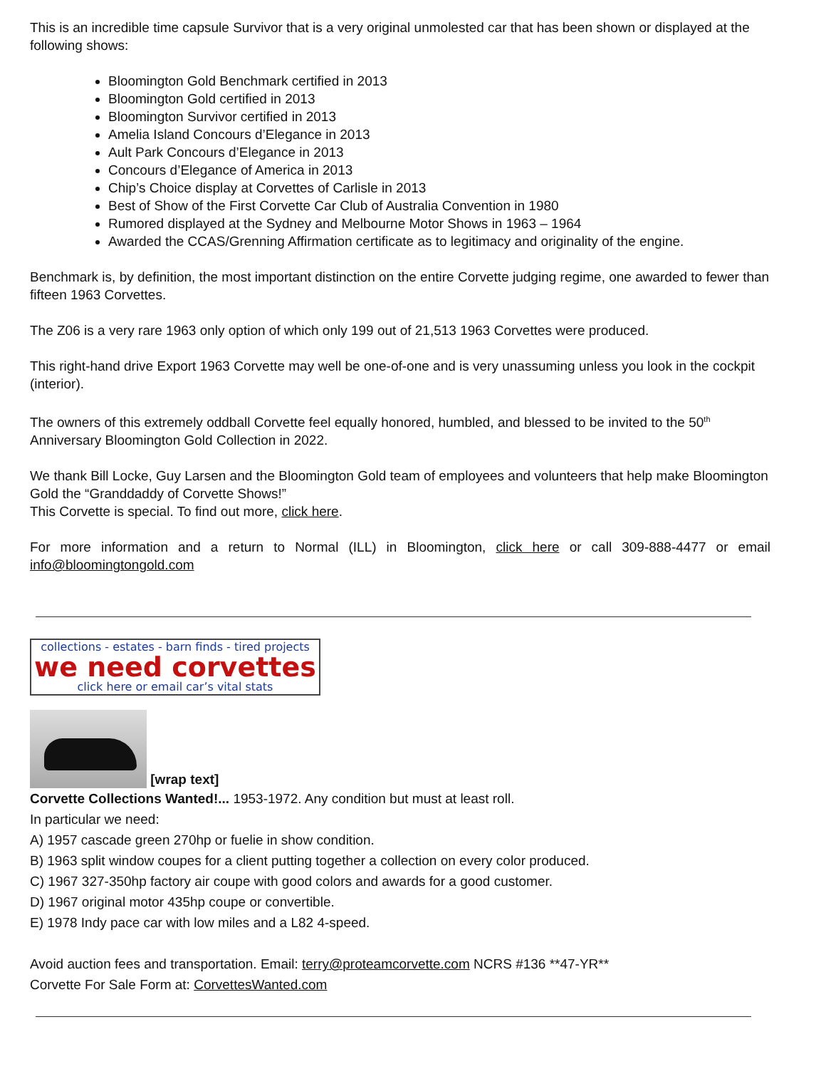This is an incredible time capsule Survivor that is a very original unmolested car that has been shown or displayed at the following shows:
Bloomington Gold Benchmark certified in 2013
Bloomington Gold certified in 2013
Bloomington Survivor certified in 2013
Amelia Island Concours d’Elegance in 2013
Ault Park Concours d’Elegance in 2013
Concours d’Elegance of America in 2013
Chip’s Choice display at Corvettes of Carlisle in 2013
Best of Show of the First Corvette Car Club of Australia Convention in 1980
Rumored displayed at the Sydney and Melbourne Motor Shows in 1963 – 1964
Awarded the CCAS/Grenning Affirmation certificate as to legitimacy and originality of the engine.
Benchmark is, by definition, the most important distinction on the entire Corvette judging regime, one awarded to fewer than fifteen 1963 Corvettes.
The Z06 is a very rare 1963 only option of which only 199 out of 21,513 1963 Corvettes were produced.
This right-hand drive Export 1963 Corvette may well be one-of-one and is very unassuming unless you look in the cockpit (interior).
The owners of this extremely oddball Corvette feel equally honored, humbled, and blessed to be invited to the 50<sup>th</sup> Anniversary Bloomington Gold Collection in 2022.
We thank Bill Locke, Guy Larsen and the Bloomington Gold team of employees and volunteers that help make Bloomington Gold the “Granddaddy of Corvette Shows!”
This Corvette is special. To find out more, click here.
For more information and a return to Normal (ILL) in Bloomington, click here or call 309-888-4477 or email info@bloomingtongold.com
collections - estates - barn finds - tired projects
we need corvettes
click here or email car’s vital stats
[wrap text]
Corvette Collections Wanted!... 1953-1972. Any condition but must at least roll.
In particular we need:
A) 1957 cascade green 270hp or fuelie in show condition.
B) 1963 split window coupes for a client putting together a collection on every color produced.
C) 1967 327-350hp factory air coupe with good colors and awards for a good customer.
D) 1967 original motor 435hp coupe or convertible.
E) 1978 Indy pace car with low miles and a L82 4-speed.
Avoid auction fees and transportation. Email: terry@proteamcorvette.com NCRS #136 **47-YR**
Corvette For Sale Form at: CorvettesWanted.com